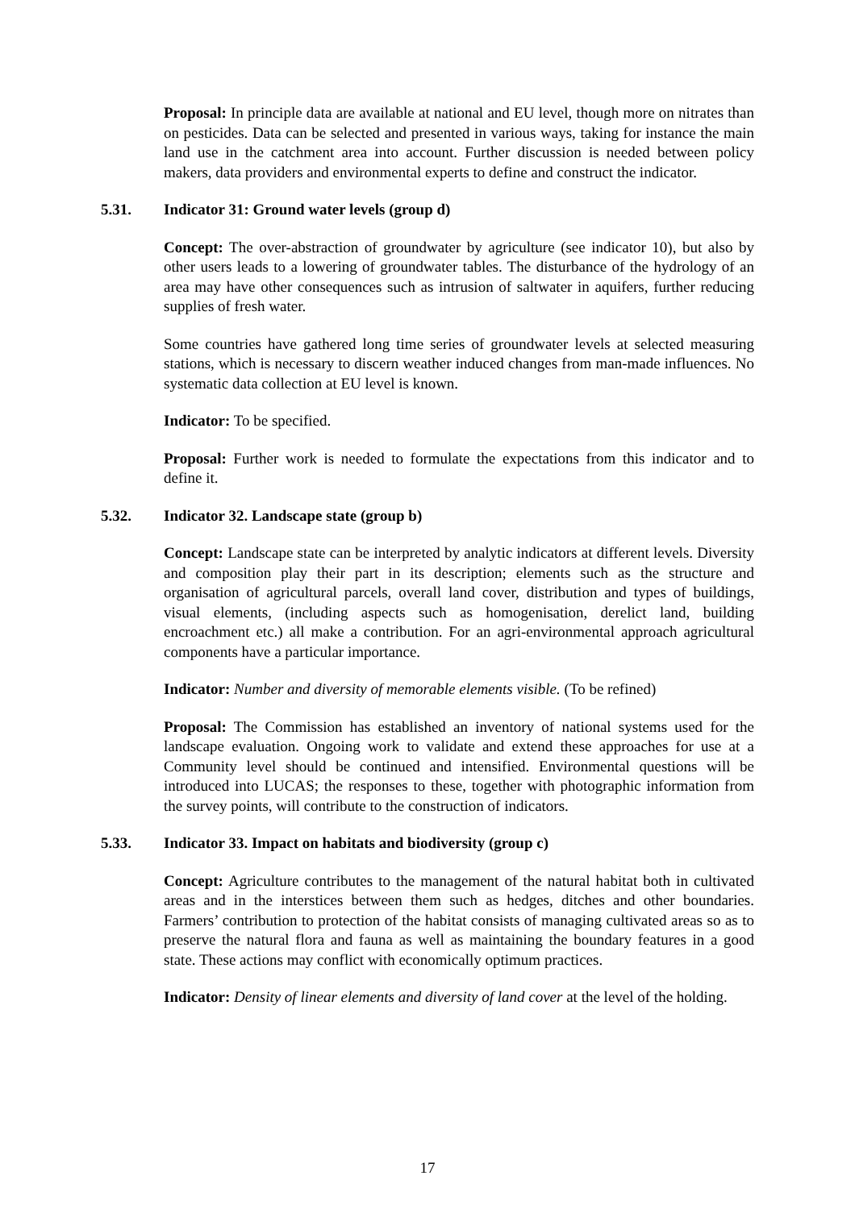Proposal: In principle data are available at national and EU level, though more on nitrates than on pesticides. Data can be selected and presented in various ways, taking for instance the main land use in the catchment area into account. Further discussion is needed between policy makers, data providers and environmental experts to define and construct the indicator.
5.31. Indicator 31: Ground water levels (group d)
Concept: The over-abstraction of groundwater by agriculture (see indicator 10), but also by other users leads to a lowering of groundwater tables. The disturbance of the hydrology of an area may have other consequences such as intrusion of saltwater in aquifers, further reducing supplies of fresh water.
Some countries have gathered long time series of groundwater levels at selected measuring stations, which is necessary to discern weather induced changes from man-made influences. No systematic data collection at EU level is known.
Indicator: To be specified.
Proposal: Further work is needed to formulate the expectations from this indicator and to define it.
5.32. Indicator 32. Landscape state (group b)
Concept: Landscape state can be interpreted by analytic indicators at different levels. Diversity and composition play their part in its description; elements such as the structure and organisation of agricultural parcels, overall land cover, distribution and types of buildings, visual elements, (including aspects such as homogenisation, derelict land, building encroachment etc.) all make a contribution. For an agri-environmental approach agricultural components have a particular importance.
Indicator: Number and diversity of memorable elements visible. (To be refined)
Proposal: The Commission has established an inventory of national systems used for the landscape evaluation. Ongoing work to validate and extend these approaches for use at a Community level should be continued and intensified. Environmental questions will be introduced into LUCAS; the responses to these, together with photographic information from the survey points, will contribute to the construction of indicators.
5.33. Indicator 33. Impact on habitats and biodiversity (group c)
Concept: Agriculture contributes to the management of the natural habitat both in cultivated areas and in the interstices between them such as hedges, ditches and other boundaries. Farmers’ contribution to protection of the habitat consists of managing cultivated areas so as to preserve the natural flora and fauna as well as maintaining the boundary features in a good state. These actions may conflict with economically optimum practices.
Indicator: Density of linear elements and diversity of land cover at the level of the holding.
17